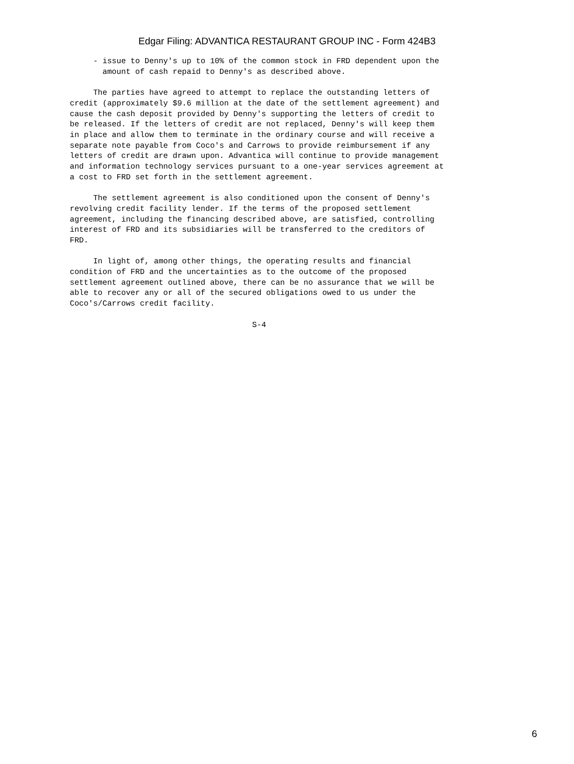Edgar Filing: ADVANTICA RESTAURANT GROUP INC - Form 424B3
     - issue to Denny's up to 10% of the common stock in FRD dependent upon the
       amount of cash repaid to Denny's as described above.

     The parties have agreed to attempt to replace the outstanding letters of
credit (approximately $9.6 million at the date of the settlement agreement) and
cause the cash deposit provided by Denny's supporting the letters of credit to
be released. If the letters of credit are not replaced, Denny's will keep them
in place and allow them to terminate in the ordinary course and will receive a
separate note payable from Coco's and Carrows to provide reimbursement if any
letters of credit are drawn upon. Advantica will continue to provide management
and information technology services pursuant to a one-year services agreement at
a cost to FRD set forth in the settlement agreement.

     The settlement agreement is also conditioned upon the consent of Denny's
revolving credit facility lender. If the terms of the proposed settlement
agreement, including the financing described above, are satisfied, controlling
interest of FRD and its subsidiaries will be transferred to the creditors of
FRD.

     In light of, among other things, the operating results and financial
condition of FRD and the uncertainties as to the outcome of the proposed
settlement agreement outlined above, there can be no assurance that we will be
able to recover any or all of the secured obligations owed to us under the
Coco's/Carrows credit facility.

                                       S-4
6